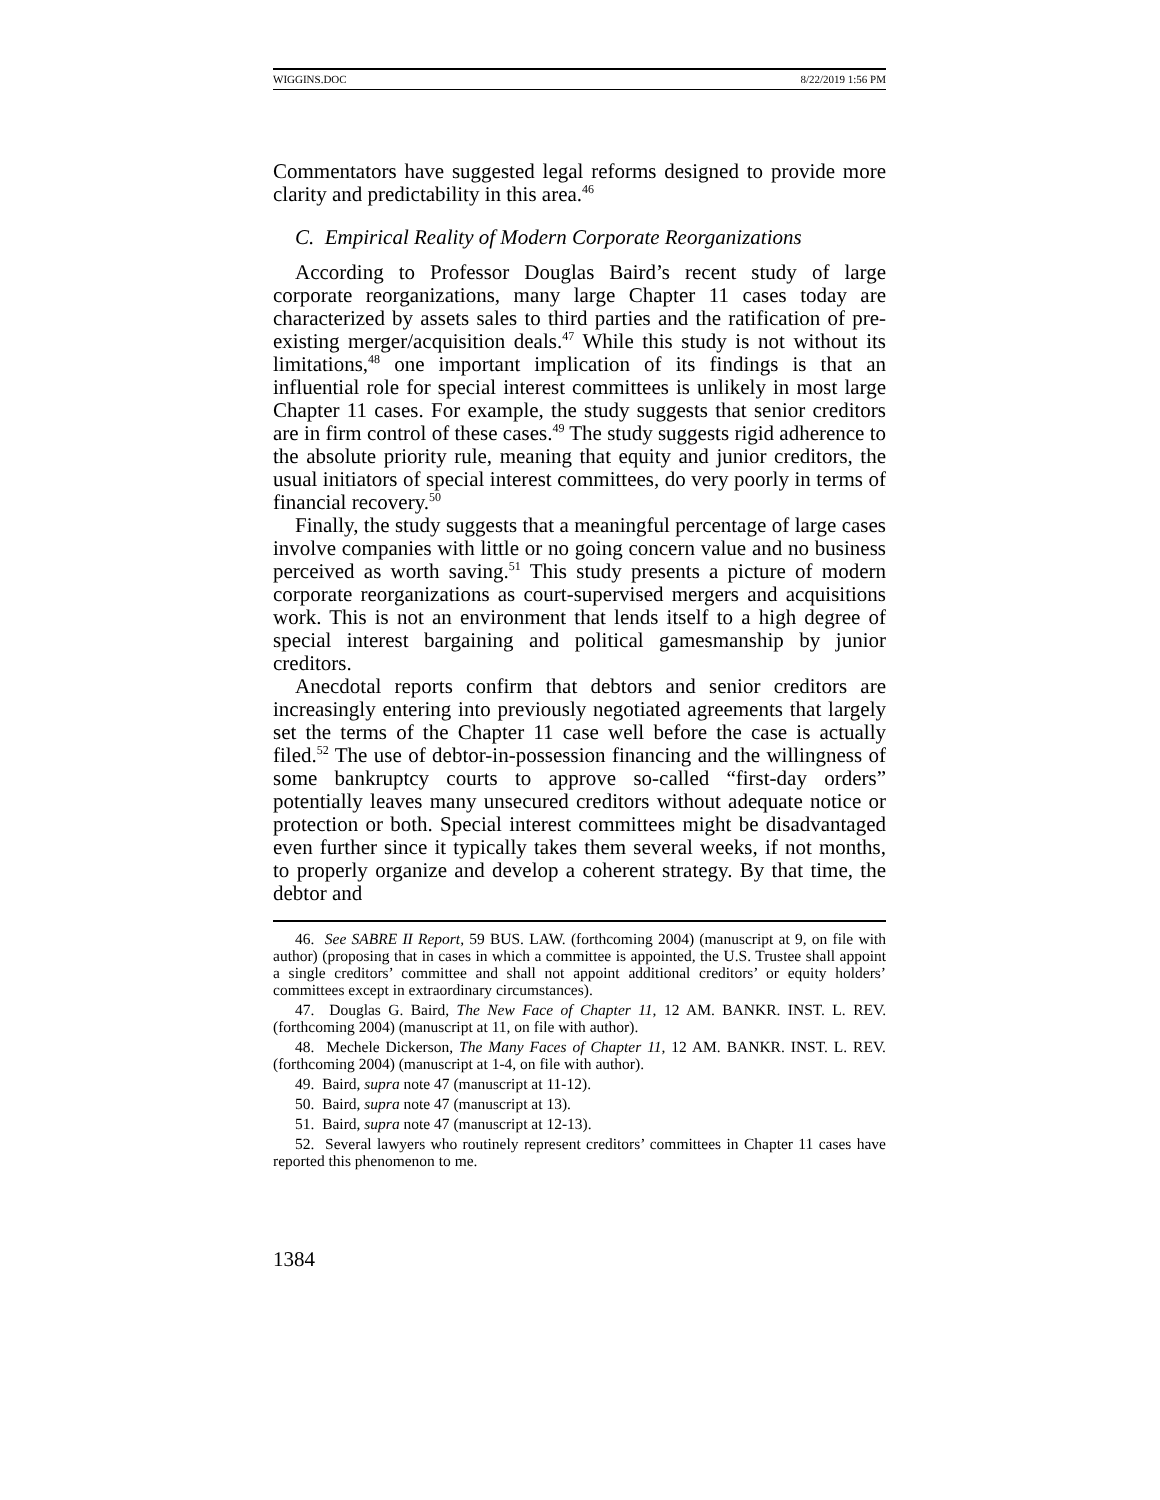WIGGINS.DOC 8/22/2019 1:56 PM
Commentators have suggested legal reforms designed to provide more clarity and predictability in this area.<sup>46</sup>
C. Empirical Reality of Modern Corporate Reorganizations
According to Professor Douglas Baird’s recent study of large corporate reorganizations, many large Chapter 11 cases today are characterized by assets sales to third parties and the ratification of pre-existing merger/acquisition deals.<sup>47</sup> While this study is not without its limitations,<sup>48</sup> one important implication of its findings is that an influential role for special interest committees is unlikely in most large Chapter 11 cases. For example, the study suggests that senior creditors are in firm control of these cases.<sup>49</sup> The study suggests rigid adherence to the absolute priority rule, meaning that equity and junior creditors, the usual initiators of special interest committees, do very poorly in terms of financial recovery.<sup>50</sup>
Finally, the study suggests that a meaningful percentage of large cases involve companies with little or no going concern value and no business perceived as worth saving.<sup>51</sup> This study presents a picture of modern corporate reorganizations as court-supervised mergers and acquisitions work. This is not an environment that lends itself to a high degree of special interest bargaining and political gamesmanship by junior creditors.
Anecdotal reports confirm that debtors and senior creditors are increasingly entering into previously negotiated agreements that largely set the terms of the Chapter 11 case well before the case is actually filed.<sup>52</sup> The use of debtor-in-possession financing and the willingness of some bankruptcy courts to approve so-called “first-day orders” potentially leaves many unsecured creditors without adequate notice or protection or both. Special interest committees might be disadvantaged even further since it typically takes them several weeks, if not months, to properly organize and develop a coherent strategy. By that time, the debtor and
46. See SABRE II Report, 59 BUS. LAW. (forthcoming 2004) (manuscript at 9, on file with author) (proposing that in cases in which a committee is appointed, the U.S. Trustee shall appoint a single creditors’ committee and shall not appoint additional creditors’ or equity holders’ committees except in extraordinary circumstances).
47. Douglas G. Baird, The New Face of Chapter 11, 12 AM. BANKR. INST. L. REV. (forthcoming 2004) (manuscript at 11, on file with author).
48. Mechele Dickerson, The Many Faces of Chapter 11, 12 AM. BANKR. INST. L. REV. (forthcoming 2004) (manuscript at 1-4, on file with author).
49. Baird, supra note 47 (manuscript at 11-12).
50. Baird, supra note 47 (manuscript at 13).
51. Baird, supra note 47 (manuscript at 12-13).
52. Several lawyers who routinely represent creditors’ committees in Chapter 11 cases have reported this phenomenon to me.
1384